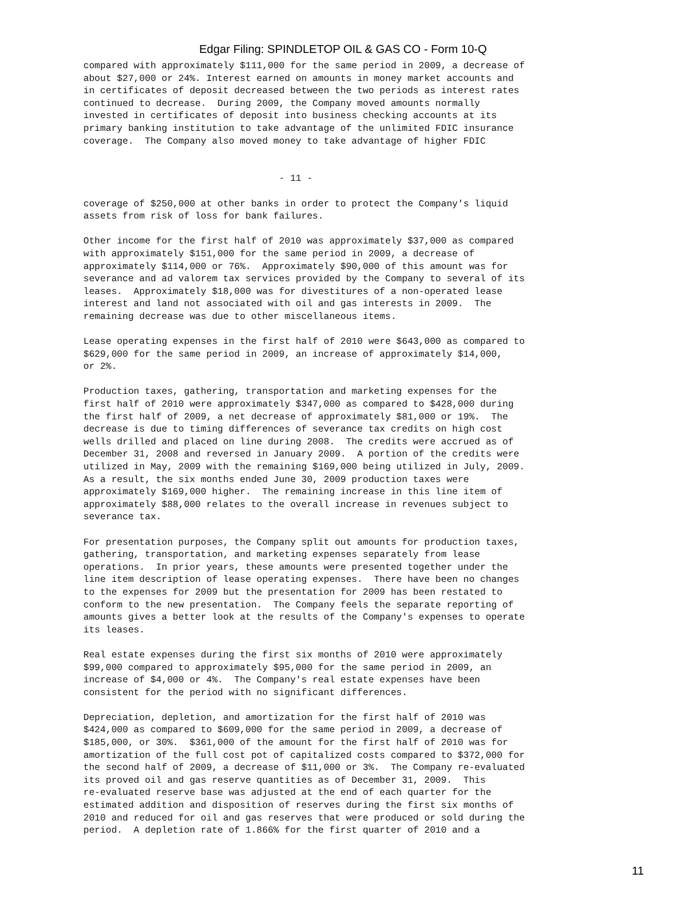Edgar Filing: SPINDLETOP OIL & GAS CO - Form 10-Q
compared with approximately $111,000 for the same period in 2009, a decrease of
about $27,000 or 24%. Interest earned on amounts in money market accounts and
in certificates of deposit decreased between the two periods as interest rates
continued to decrease.  During 2009, the Company moved amounts normally
invested in certificates of deposit into business checking accounts at its
primary banking institution to take advantage of the unlimited FDIC insurance
coverage.  The Company also moved money to take advantage of higher FDIC


                                   - 11 -

coverage of $250,000 at other banks in order to protect the Company's liquid
assets from risk of loss for bank failures.

Other income for the first half of 2010 was approximately $37,000 as compared
with approximately $151,000 for the same period in 2009, a decrease of
approximately $114,000 or 76%.  Approximately $90,000 of this amount was for
severance and ad valorem tax services provided by the Company to several of its
leases.  Approximately $18,000 was for divestitures of a non-operated lease
interest and land not associated with oil and gas interests in 2009.  The
remaining decrease was due to other miscellaneous items.

Lease operating expenses in the first half of 2010 were $643,000 as compared to
$629,000 for the same period in 2009, an increase of approximately $14,000,
or 2%.

Production taxes, gathering, transportation and marketing expenses for the
first half of 2010 were approximately $347,000 as compared to $428,000 during
the first half of 2009, a net decrease of approximately $81,000 or 19%.  The
decrease is due to timing differences of severance tax credits on high cost
wells drilled and placed on line during 2008.  The credits were accrued as of
December 31, 2008 and reversed in January 2009.  A portion of the credits were
utilized in May, 2009 with the remaining $169,000 being utilized in July, 2009.
As a result, the six months ended June 30, 2009 production taxes were
approximately $169,000 higher.  The remaining increase in this line item of
approximately $88,000 relates to the overall increase in revenues subject to
severance tax.

For presentation purposes, the Company split out amounts for production taxes,
gathering, transportation, and marketing expenses separately from lease
operations.  In prior years, these amounts were presented together under the
line item description of lease operating expenses.  There have been no changes
to the expenses for 2009 but the presentation for 2009 has been restated to
conform to the new presentation.  The Company feels the separate reporting of
amounts gives a better look at the results of the Company's expenses to operate
its leases.

Real estate expenses during the first six months of 2010 were approximately
$99,000 compared to approximately $95,000 for the same period in 2009, an
increase of $4,000 or 4%.  The Company's real estate expenses have been
consistent for the period with no significant differences.

Depreciation, depletion, and amortization for the first half of 2010 was
$424,000 as compared to $609,000 for the same period in 2009, a decrease of
$185,000, or 30%.  $361,000 of the amount for the first half of 2010 was for
amortization of the full cost pot of capitalized costs compared to $372,000 for
the second half of 2009, a decrease of $11,000 or 3%.  The Company re-evaluated
its proved oil and gas reserve quantities as of December 31, 2009.  This
re-evaluated reserve base was adjusted at the end of each quarter for the
estimated addition and disposition of reserves during the first six months of
2010 and reduced for oil and gas reserves that were produced or sold during the
period.  A depletion rate of 1.866% for the first quarter of 2010 and a
11